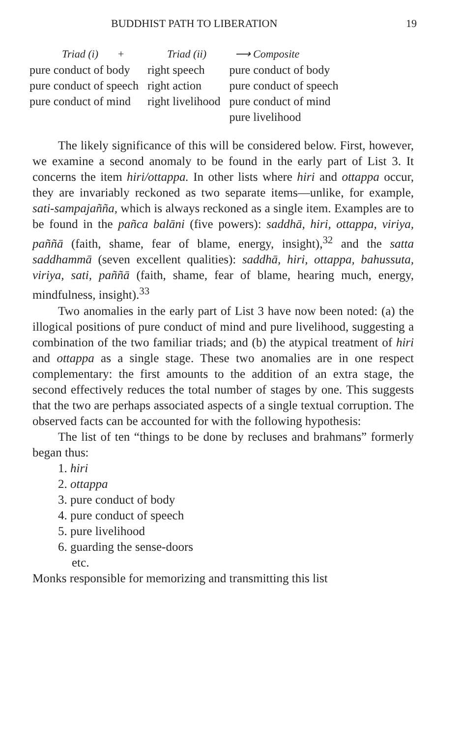BUDDHIST PATH TO LIBERATION 19
| Triad (i) + | Triad (ii) | ⟶ Composite |
| --- | --- | --- |
| pure conduct of body | right speech | pure conduct of body |
| pure conduct of speech | right action | pure conduct of speech |
| pure conduct of mind | right livelihood | pure conduct of mind |
| | | pure livelihood |
The likely significance of this will be considered below. First, however, we examine a second anomaly to be found in the early part of List 3. It concerns the item hiri/ottappa. In other lists where hiri and ottappa occur, they are invariably reckoned as two separate items—unlike, for example, sati-sampajañña, which is always reckoned as a single item. Examples are to be found in the pañca balāni (five powers): saddhā, hiri, ottappa, viriya, paññā (faith, shame, fear of blame, energy, insight),<sup>32</sup> and the satta saddhammā (seven excellent qualities): saddhā, hiri, ottappa, bahussuta, viriya, sati, paññā (faith, shame, fear of blame, hearing much, energy, mindfulness, insight).<sup>33</sup>
Two anomalies in the early part of List 3 have now been noted: (a) the illogical positions of pure conduct of mind and pure livelihood, suggesting a combination of the two familiar triads; and (b) the atypical treatment of hiri and ottappa as a single stage. These two anomalies are in one respect complementary: the first amounts to the addition of an extra stage, the second effectively reduces the total number of stages by one. This suggests that the two are perhaps associated aspects of a single textual corruption. The observed facts can be accounted for with the following hypothesis:
The list of ten “things to be done by recluses and brahmans” formerly began thus:
1. hiri
2. ottappa
3. pure conduct of body
4. pure conduct of speech
5. pure livelihood
6. guarding the sense-doors
etc.
Monks responsible for memorizing and transmitting this list